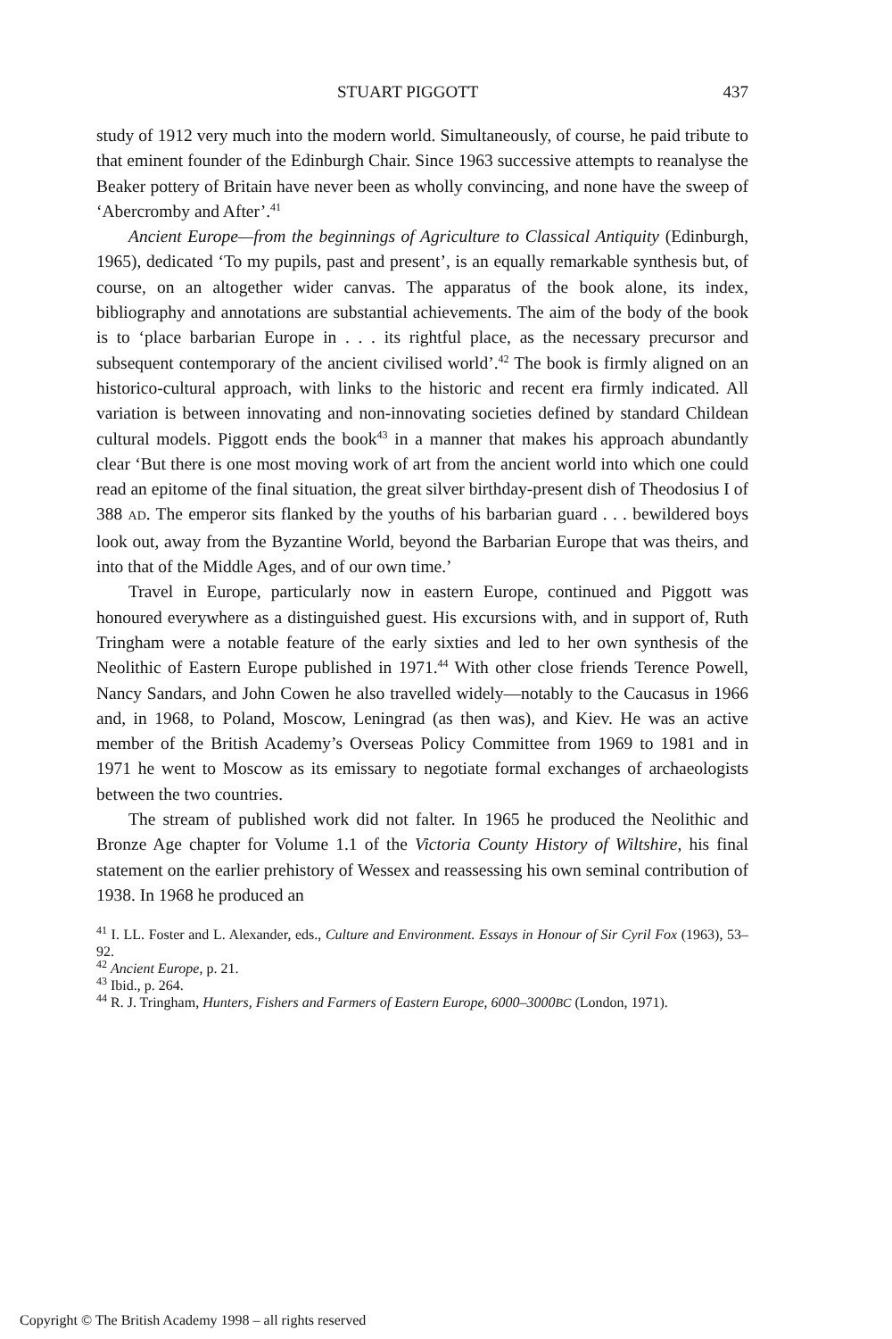STUART PIGGOTT 437
study of 1912 very much into the modern world. Simultaneously, of course, he paid tribute to that eminent founder of the Edinburgh Chair. Since 1963 successive attempts to reanalyse the Beaker pottery of Britain have never been as wholly convincing, and none have the sweep of ‘Abercromby and After’.<sup>41</sup>
Ancient Europe—from the beginnings of Agriculture to Classical Antiquity (Edinburgh, 1965), dedicated ‘To my pupils, past and present’, is an equally remarkable synthesis but, of course, on an altogether wider canvas. The apparatus of the book alone, its index, bibliography and annotations are substantial achievements. The aim of the body of the book is to ‘place barbarian Europe in . . . its rightful place, as the necessary precursor and subsequent contemporary of the ancient civilised world’.<sup>42</sup> The book is firmly aligned on an historico-cultural approach, with links to the historic and recent era firmly indicated. All variation is between innovating and non-innovating societies defined by standard Childean cultural models. Piggott ends the book<sup>43</sup> in a manner that makes his approach abundantly clear ‘But there is one most moving work of art from the ancient world into which one could read an epitome of the final situation, the great silver birthday-present dish of Theodosius I of 388 AD. The emperor sits flanked by the youths of his barbarian guard . . . bewildered boys look out, away from the Byzantine World, beyond the Barbarian Europe that was theirs, and into that of the Middle Ages, and of our own time.’
Travel in Europe, particularly now in eastern Europe, continued and Piggott was honoured everywhere as a distinguished guest. His excursions with, and in support of, Ruth Tringham were a notable feature of the early sixties and led to her own synthesis of the Neolithic of Eastern Europe published in 1971.<sup>44</sup> With other close friends Terence Powell, Nancy Sandars, and John Cowen he also travelled widely—notably to the Caucasus in 1966 and, in 1968, to Poland, Moscow, Leningrad (as then was), and Kiev. He was an active member of the British Academy’s Overseas Policy Committee from 1969 to 1981 and in 1971 he went to Moscow as its emissary to negotiate formal exchanges of archaeologists between the two countries.
The stream of published work did not falter. In 1965 he produced the Neolithic and Bronze Age chapter for Volume 1.1 of the Victoria County History of Wiltshire, his final statement on the earlier prehistory of Wessex and reassessing his own seminal contribution of 1938. In 1968 he produced an
<sup>41</sup> I. LL. Foster and L. Alexander, eds., Culture and Environment. Essays in Honour of Sir Cyril Fox (1963), 53–92.
<sup>42</sup> Ancient Europe, p. 21.
<sup>43</sup> Ibid., p. 264.
<sup>44</sup> R. J. Tringham, Hunters, Fishers and Farmers of Eastern Europe, 6000–3000BC (London, 1971).
Copyright © The British Academy 1998 – all rights reserved